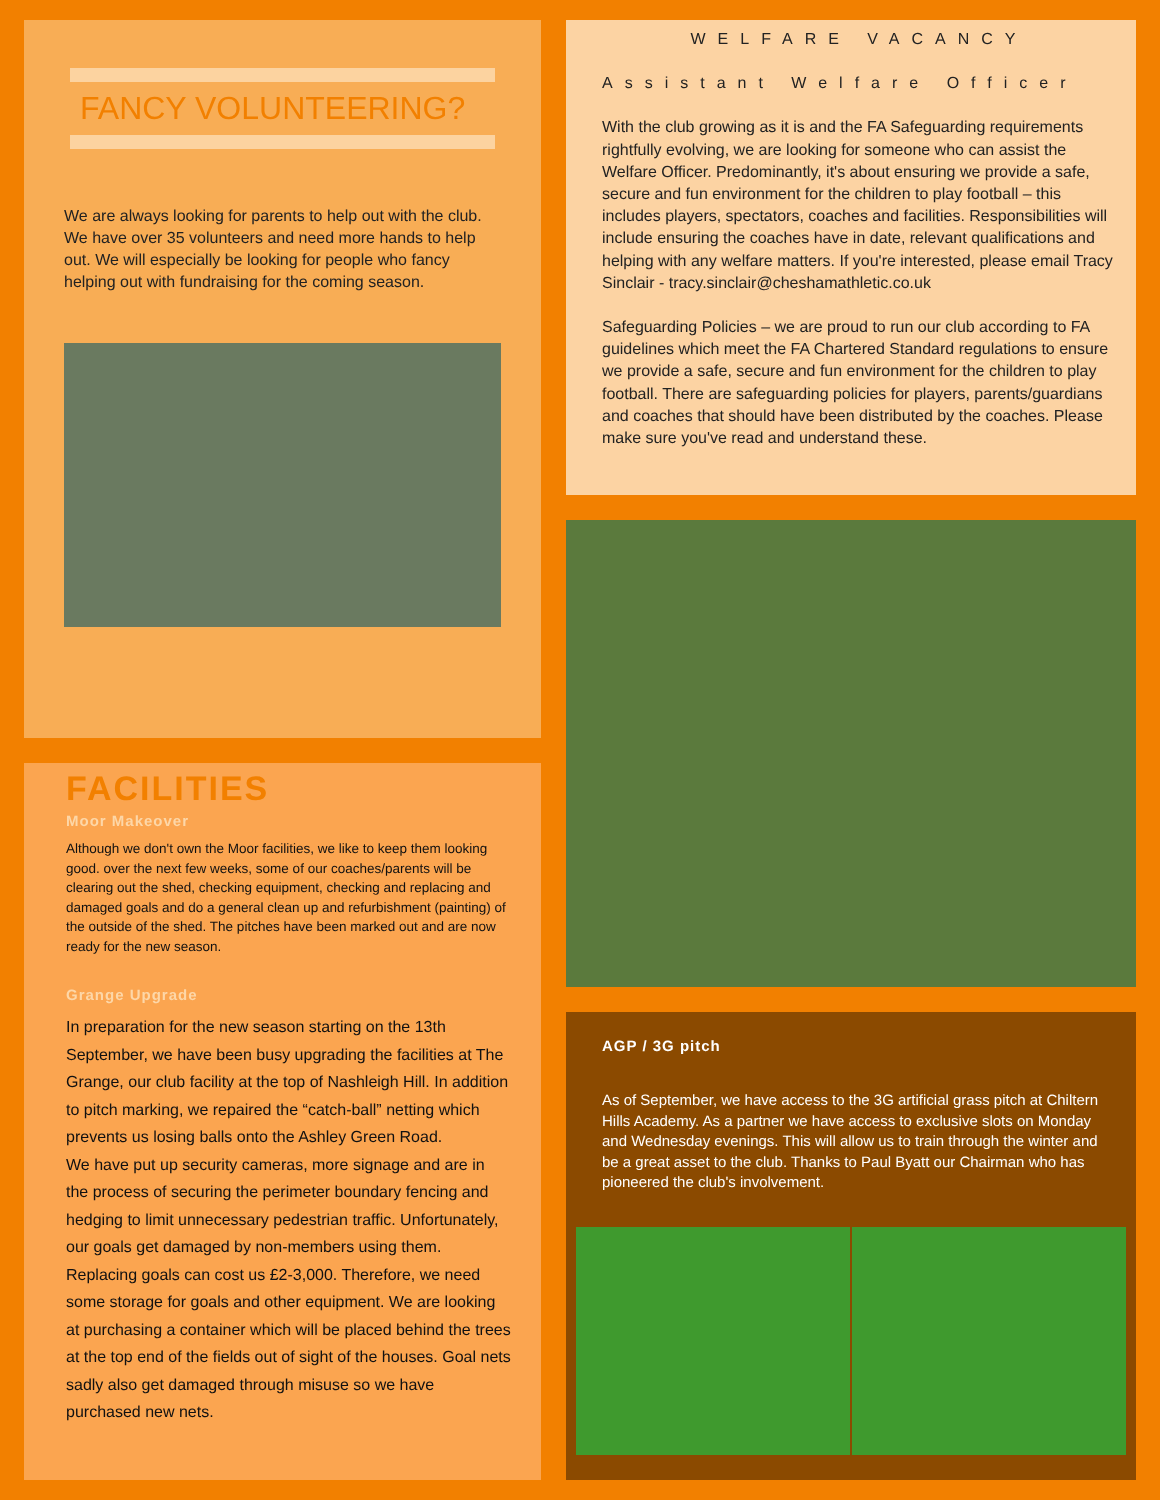FANCY VOLUNTEERING?
We are always looking for parents to help out with the club. We have over 35 volunteers and need more hands to help out. We will especially be looking for people who fancy helping out with fundraising for the coming season.
FACILITIES
Moor Makeover
Although we don't own the Moor facilities, we like to keep them looking good. over the next few weeks, some of our coaches/parents will be clearing out the shed, checking equipment, checking and replacing and damaged goals and do a general clean up and refurbishment (painting) of the outside of the shed. The pitches have been marked out and are now ready for the new season.
Grange Upgrade
In preparation for the new season starting on the 13th September, we have been busy upgrading the facilities at The Grange, our club facility at the top of Nashleigh Hill. In addition to pitch marking, we repaired the “catch-ball” netting which prevents us losing balls onto the Ashley Green Road.
We have put up security cameras, more signage and are in the process of securing the perimeter boundary fencing and hedging to limit unnecessary pedestrian traffic. Unfortunately, our goals get damaged by non-members using them. Replacing goals can cost us £2-3,000. Therefore, we need some storage for goals and other equipment. We are looking at purchasing a container which will be placed behind the trees at the top end of the fields out of sight of the houses. Goal nets sadly also get damaged through misuse so we have purchased new nets.
WELFARE VACANCY
Assistant Welfare Officer
With the club growing as it is and the FA Safeguarding requirements rightfully evolving, we are looking for someone who can assist the Welfare Officer. Predominantly, it's about ensuring we provide a safe, secure and fun environment for the children to play football – this includes players, spectators, coaches and facilities. Responsibilities will include ensuring the coaches have in date, relevant qualifications and helping with any welfare matters. If you're interested, please email Tracy Sinclair - tracy.sinclair@cheshamathletic.co.uk
Safeguarding Policies – we are proud to run our club according to FA guidelines which meet the FA Chartered Standard regulations to ensure we provide a safe, secure and fun environment for the children to play football. There are safeguarding policies for players, parents/guardians and coaches that should have been distributed by the coaches. Please make sure you've read and understand these.
AGP / 3G pitch
As of September, we have access to the 3G artificial grass pitch at Chiltern Hills Academy. As a partner we have access to exclusive slots on Monday and Wednesday evenings. This will allow us to train through the winter and be a great asset to the club. Thanks to Paul Byatt our Chairman who has pioneered the club's involvement.